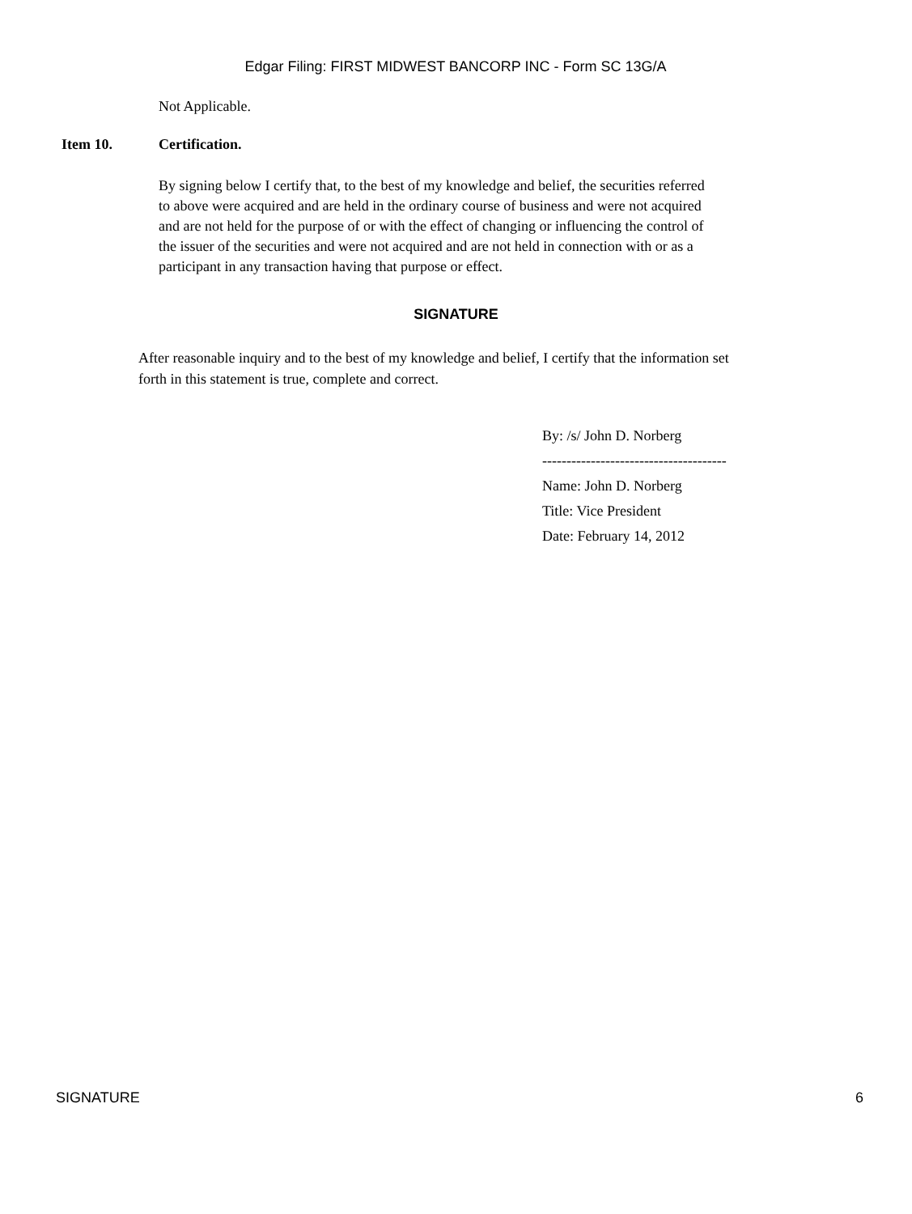Edgar Filing: FIRST MIDWEST BANCORP INC - Form SC 13G/A
Not Applicable.
Item 10. Certification.
By signing below I certify that, to the best of my knowledge and belief, the securities referred to above were acquired and are held in the ordinary course of business and were not acquired and are not held for the purpose of or with the effect of changing or influencing the control of the issuer of the securities and were not acquired and are not held in connection with or as a participant in any transaction having that purpose or effect.
SIGNATURE
After reasonable inquiry and to the best of my knowledge and belief, I certify that the information set forth in this statement is true, complete and correct.
By: /s/ John D. Norberg
--------------------------------------
Name: John D. Norberg
Title: Vice President
Date: February 14, 2012
SIGNATURE 6